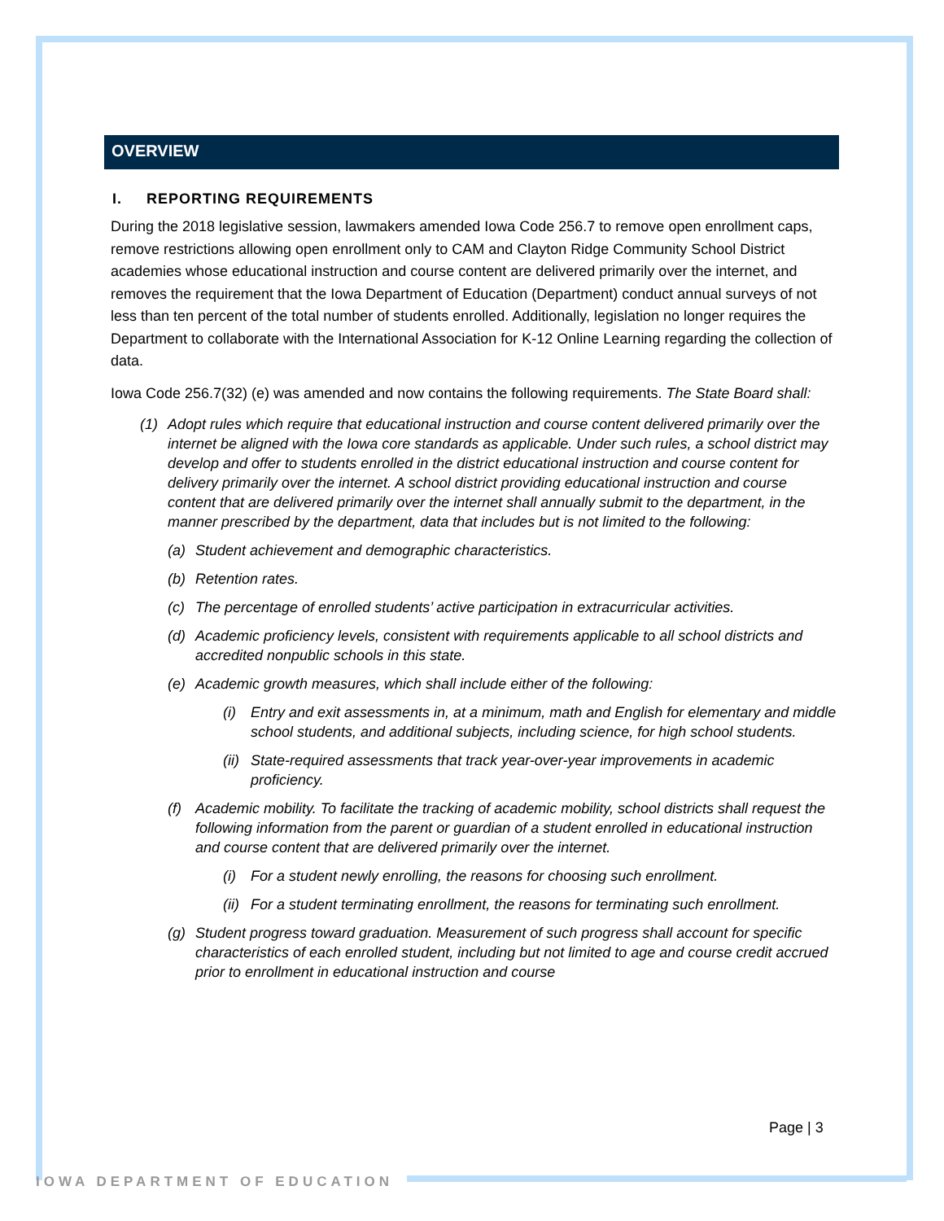OVERVIEW
I. REPORTING REQUIREMENTS
During the 2018 legislative session, lawmakers amended Iowa Code 256.7 to remove open enrollment caps, remove restrictions allowing open enrollment only to CAM and Clayton Ridge Community School District academies whose educational instruction and course content are delivered primarily over the internet, and removes the requirement that the Iowa Department of Education (Department) conduct annual surveys of not less than ten percent of the total number of students enrolled. Additionally, legislation no longer requires the Department to collaborate with the International Association for K-12 Online Learning regarding the collection of data.
Iowa Code 256.7(32) (e) was amended and now contains the following requirements. The State Board shall:
(1) Adopt rules which require that educational instruction and course content delivered primarily over the internet be aligned with the Iowa core standards as applicable. Under such rules, a school district may develop and offer to students enrolled in the district educational instruction and course content for delivery primarily over the internet. A school district providing educational instruction and course content that are delivered primarily over the internet shall annually submit to the department, in the manner prescribed by the department, data that includes but is not limited to the following:
(a) Student achievement and demographic characteristics.
(b) Retention rates.
(c) The percentage of enrolled students’ active participation in extracurricular activities.
(d) Academic proficiency levels, consistent with requirements applicable to all school districts and accredited nonpublic schools in this state.
(e) Academic growth measures, which shall include either of the following:
(i) Entry and exit assessments in, at a minimum, math and English for elementary and middle school students, and additional subjects, including science, for high school students.
(ii) State-required assessments that track year-over-year improvements in academic proficiency.
(f) Academic mobility. To facilitate the tracking of academic mobility, school districts shall request the following information from the parent or guardian of a student enrolled in educational instruction and course content that are delivered primarily over the internet.
(i) For a student newly enrolling, the reasons for choosing such enrollment.
(ii) For a student terminating enrollment, the reasons for terminating such enrollment.
(g) Student progress toward graduation. Measurement of such progress shall account for specific characteristics of each enrolled student, including but not limited to age and course credit accrued prior to enrollment in educational instruction and course
Page | 3
IOWA DEPARTMENT OF EDUCATION